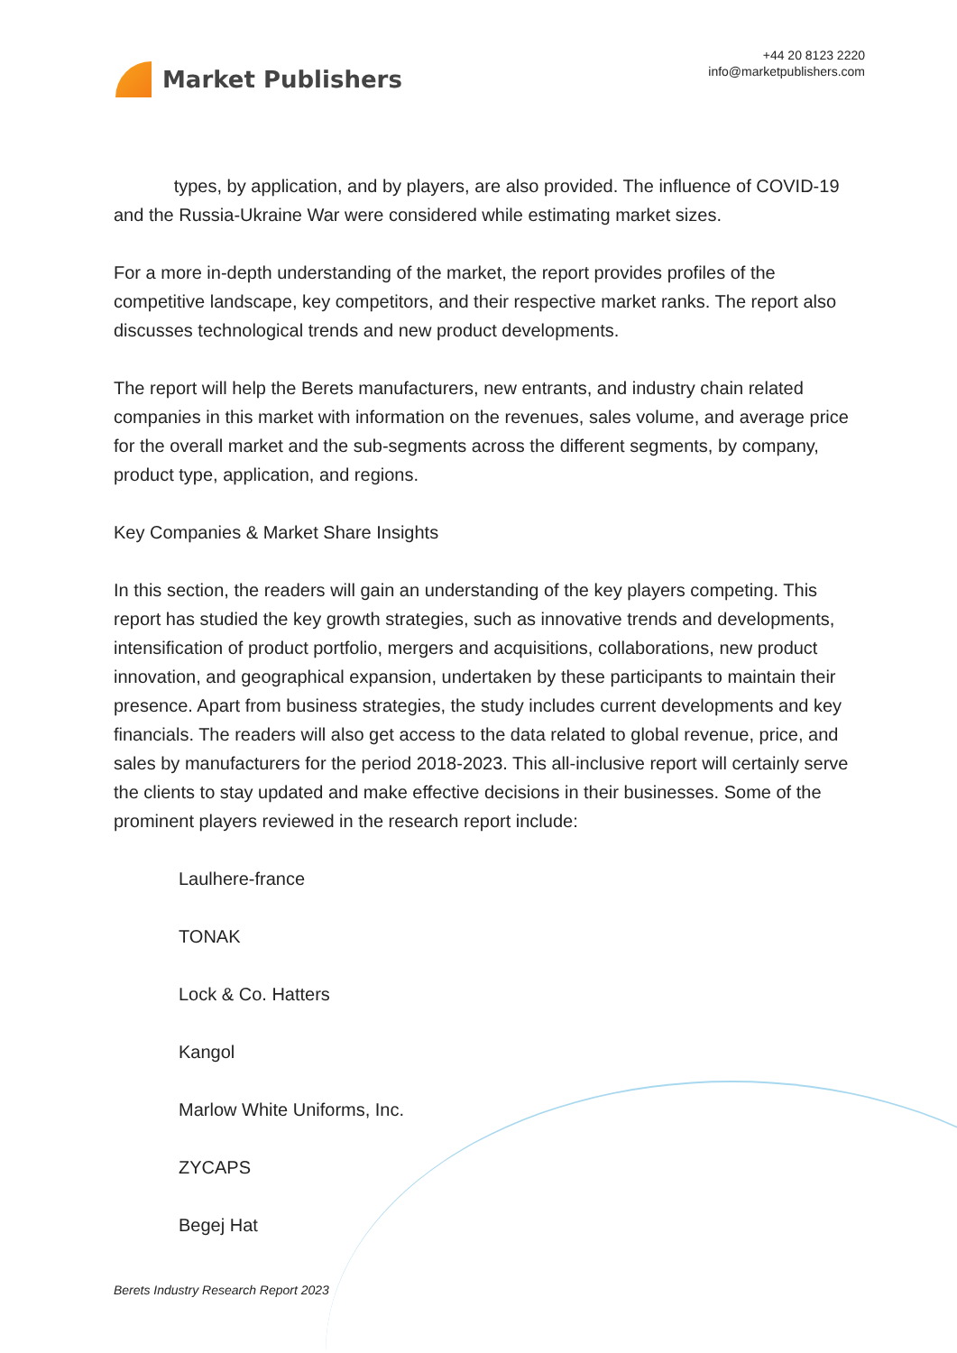Market Publishers
+44 20 8123 2220
info@marketpublishers.com
types, by application, and by players, are also provided. The influence of COVID-19 and the Russia-Ukraine War were considered while estimating market sizes.
For a more in-depth understanding of the market, the report provides profiles of the competitive landscape, key competitors, and their respective market ranks. The report also discusses technological trends and new product developments.
The report will help the Berets manufacturers, new entrants, and industry chain related companies in this market with information on the revenues, sales volume, and average price for the overall market and the sub-segments across the different segments, by company, product type, application, and regions.
Key Companies & Market Share Insights
In this section, the readers will gain an understanding of the key players competing. This report has studied the key growth strategies, such as innovative trends and developments, intensification of product portfolio, mergers and acquisitions, collaborations, new product innovation, and geographical expansion, undertaken by these participants to maintain their presence. Apart from business strategies, the study includes current developments and key financials. The readers will also get access to the data related to global revenue, price, and sales by manufacturers for the period 2018-2023. This all-inclusive report will certainly serve the clients to stay updated and make effective decisions in their businesses. Some of the prominent players reviewed in the research report include:
Laulhere-france
TONAK
Lock & Co. Hatters
Kangol
Marlow White Uniforms, Inc.
ZYCAPS
Begej Hat
Berets Industry Research Report 2023